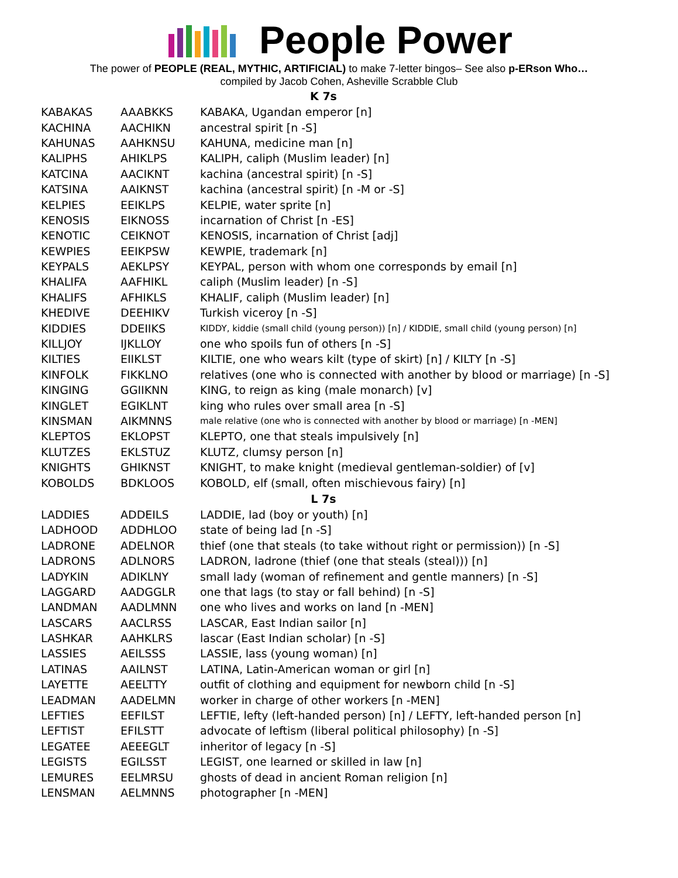People Power
The power of PEOPLE (REAL, MYTHIC, ARTIFICIAL) to make 7-letter bingos– See also p-ERson Who…
compiled by Jacob Cohen, Asheville Scrabble Club
| K 7s | | |
| --- | --- | --- |
| KABAKAS | AAABKKS | KABAKA, Ugandan emperor [n] |
| KACHINA | AACHIKN | ancestral spirit [n -S] |
| KAHUNAS | AAHKNSU | KAHUNA, medicine man [n] |
| KALIPHS | AHIKLPS | KALIPH, caliph (Muslim leader) [n] |
| KATCINA | AACIKNT | kachina (ancestral spirit) [n -S] |
| KATSINA | AAIKNST | kachina (ancestral spirit) [n -M or -S] |
| KELPIES | EEIKLPS | KELPIE, water sprite [n] |
| KENOSIS | EIKNOSS | incarnation of Christ [n -ES] |
| KENOTIC | CEIKNOT | KENOSIS, incarnation of Christ [adj] |
| KEWPIES | EEIKPSW | KEWPIE, trademark [n] |
| KEYPALS | AEKLPSY | KEYPAL, person with whom one corresponds by email [n] |
| KHALIFA | AAFHIKL | caliph (Muslim leader) [n -S] |
| KHALIFS | AFHIKLS | KHALIF, caliph (Muslim leader) [n] |
| KHEDIVE | DEEHIKV | Turkish viceroy [n -S] |
| KIDDIES | DDEIIKS | KIDDY, kiddie (small child (young person)) [n] / KIDDIE, small child (young person) [n] |
| KILLJOY | IJKLLOY | one who spoils fun of others [n -S] |
| KILTIES | EIIKLST | KILTIE, one who wears kilt (type of skirt) [n] / KILTY [n -S] |
| KINFOLK | FIKKLNO | relatives (one who is connected with another by blood or marriage) [n -S] |
| KINGING | GGIIKNN | KING, to reign as king (male monarch) [v] |
| KINGLET | EGIKLNT | king who rules over small area [n -S] |
| KINSMAN | AIKMNNS | male relative (one who is connected with another by blood or marriage) [n -MEN] |
| KLEPTOS | EKLOPST | KLEPTO, one that steals impulsively [n] |
| KLUTZES | EKLSTUZ | KLUTZ, clumsy person [n] |
| KNIGHTS | GHIKNST | KNIGHT, to make knight (medieval gentleman-soldier) of [v] |
| KOBOLDS | BDKLOOS | KOBOLD, elf (small, often mischievous fairy) [n] |
| L 7s | | |
| LADDIES | ADDEILS | LADDIE, lad (boy or youth) [n] |
| LADHOOD | ADDHLOO | state of being lad [n -S] |
| LADRONE | ADELNOR | thief (one that steals (to take without right or permission)) [n -S] |
| LADRONS | ADLNORS | LADRON, ladrone (thief (one that steals (steal))) [n] |
| LADYKIN | ADIKLNY | small lady (woman of refinement and gentle manners) [n -S] |
| LAGGARD | AADGGLR | one that lags (to stay or fall behind) [n -S] |
| LANDMAN | AADLMNN | one who lives and works on land [n -MEN] |
| LASCARS | AACLRSS | LASCAR, East Indian sailor [n] |
| LASHKAR | AAHKLRS | lascar (East Indian scholar) [n -S] |
| LASSIES | AEILSSS | LASSIE, lass (young woman) [n] |
| LATINAS | AAILNST | LATINA, Latin-American woman or girl [n] |
| LAYETTE | AEELTTY | outfit of clothing and equipment for newborn child [n -S] |
| LEADMAN | AADELMN | worker in charge of other workers [n -MEN] |
| LEFTIES | EEFILST | LEFTIE, lefty (left-handed person) [n] / LEFTY, left-handed person [n] |
| LEFTIST | EFILSTT | advocate of leftism (liberal political philosophy) [n -S] |
| LEGATEE | AEEEGLT | inheritor of legacy [n -S] |
| LEGISTS | EGILSST | LEGIST, one learned or skilled in law [n] |
| LEMURES | EELMRSU | ghosts of dead in ancient Roman religion [n] |
| LENSMAN | AELMNNS | photographer [n -MEN] |